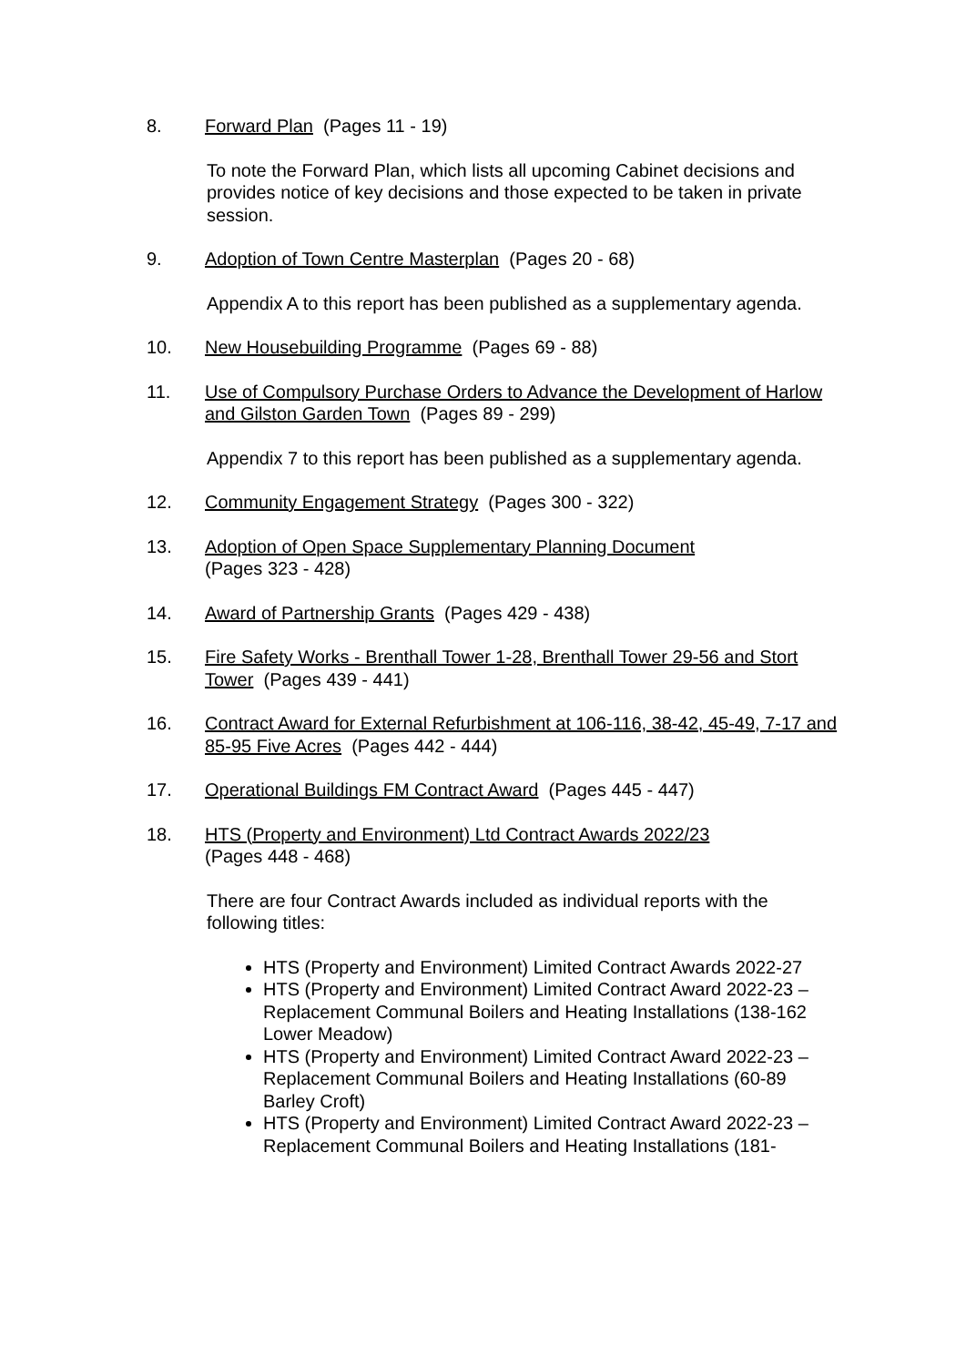8. Forward Plan (Pages 11 - 19)
To note the Forward Plan, which lists all upcoming Cabinet decisions and provides notice of key decisions and those expected to be taken in private session.
9. Adoption of Town Centre Masterplan (Pages 20 - 68)
Appendix A to this report has been published as a supplementary agenda.
10. New Housebuilding Programme (Pages 69 - 88)
11. Use of Compulsory Purchase Orders to Advance the Development of Harlow and Gilston Garden Town (Pages 89 - 299)
Appendix 7 to this report has been published as a supplementary agenda.
12. Community Engagement Strategy (Pages 300 - 322)
13. Adoption of Open Space Supplementary Planning Document
(Pages 323 - 428)
14. Award of Partnership Grants (Pages 429 - 438)
15. Fire Safety Works - Brenthall Tower 1-28, Brenthall Tower 29-56 and Stort Tower (Pages 439 - 441)
16. Contract Award for External Refurbishment at 106-116, 38-42, 45-49, 7-17 and 85-95 Five Acres (Pages 442 - 444)
17. Operational Buildings FM Contract Award (Pages 445 - 447)
18. HTS (Property and Environment) Ltd Contract Awards 2022/23
(Pages 448 - 468)
There are four Contract Awards included as individual reports with the following titles:
HTS (Property and Environment) Limited Contract Awards 2022-27
HTS (Property and Environment) Limited Contract Award 2022-23 – Replacement Communal Boilers and Heating Installations (138-162 Lower Meadow)
HTS (Property and Environment) Limited Contract Award 2022-23 – Replacement Communal Boilers and Heating Installations (60-89 Barley Croft)
HTS (Property and Environment) Limited Contract Award 2022-23 – Replacement Communal Boilers and Heating Installations (181-